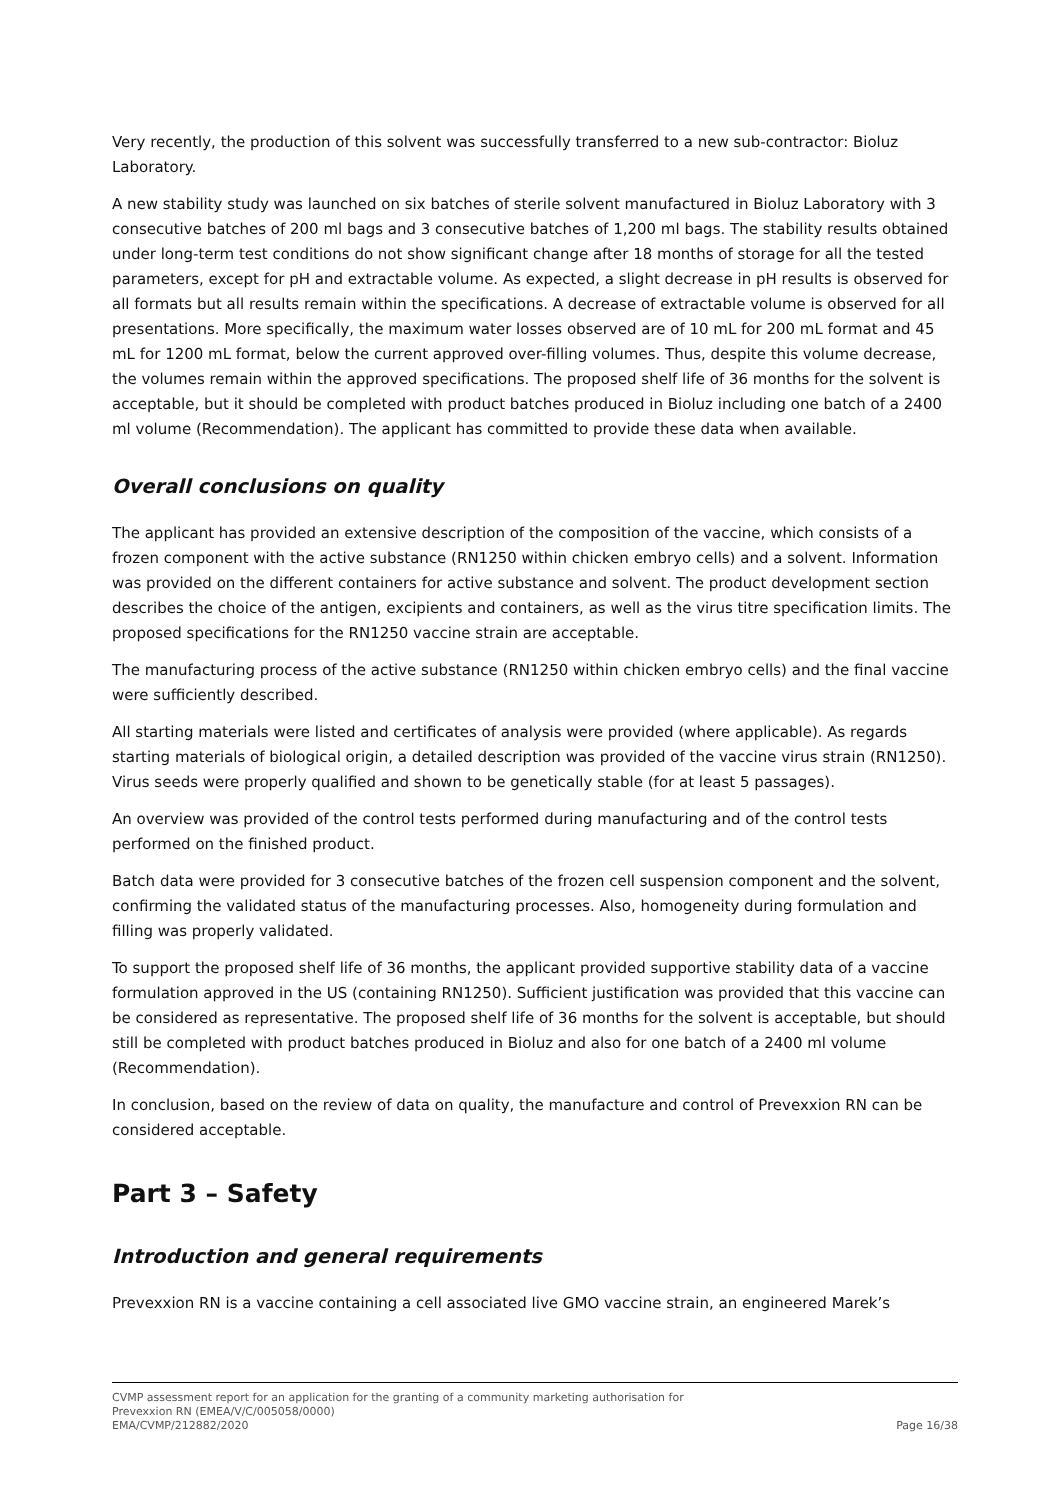Very recently, the production of this solvent was successfully transferred to a new sub-contractor: Bioluz Laboratory.
A new stability study was launched on six batches of sterile solvent manufactured in Bioluz Laboratory with 3 consecutive batches of 200 ml bags and 3 consecutive batches of 1,200 ml bags. The stability results obtained under long-term test conditions do not show significant change after 18 months of storage for all the tested parameters, except for pH and extractable volume. As expected, a slight decrease in pH results is observed for all formats but all results remain within the specifications. A decrease of extractable volume is observed for all presentations. More specifically, the maximum water losses observed are of 10 mL for 200 mL format and 45 mL for 1200 mL format, below the current approved over-filling volumes. Thus, despite this volume decrease, the volumes remain within the approved specifications. The proposed shelf life of 36 months for the solvent is acceptable, but it should be completed with product batches produced in Bioluz including one batch of a 2400 ml volume (Recommendation). The applicant has committed to provide these data when available.
Overall conclusions on quality
The applicant has provided an extensive description of the composition of the vaccine, which consists of a frozen component with the active substance (RN1250 within chicken embryo cells) and a solvent. Information was provided on the different containers for active substance and solvent. The product development section describes the choice of the antigen, excipients and containers, as well as the virus titre specification limits. The proposed specifications for the RN1250 vaccine strain are acceptable.
The manufacturing process of the active substance (RN1250 within chicken embryo cells) and the final vaccine were sufficiently described.
All starting materials were listed and certificates of analysis were provided (where applicable). As regards starting materials of biological origin, a detailed description was provided of the vaccine virus strain (RN1250). Virus seeds were properly qualified and shown to be genetically stable (for at least 5 passages).
An overview was provided of the control tests performed during manufacturing and of the control tests performed on the finished product.
Batch data were provided for 3 consecutive batches of the frozen cell suspension component and the solvent, confirming the validated status of the manufacturing processes. Also, homogeneity during formulation and filling was properly validated.
To support the proposed shelf life of 36 months, the applicant provided supportive stability data of a vaccine formulation approved in the US (containing RN1250). Sufficient justification was provided that this vaccine can be considered as representative. The proposed shelf life of 36 months for the solvent is acceptable, but should still be completed with product batches produced in Bioluz and also for one batch of a 2400 ml volume (Recommendation).
In conclusion, based on the review of data on quality, the manufacture and control of Prevexxion RN can be considered acceptable.
Part 3 – Safety
Introduction and general requirements
Prevexxion RN is a vaccine containing a cell associated live GMO vaccine strain, an engineered Marek’s
CVMP assessment report for an application for the granting of a community marketing authorisation for
Prevexxion RN (EMEA/V/C/005058/0000)
EMA/CVMP/212882/2020 Page 16/38